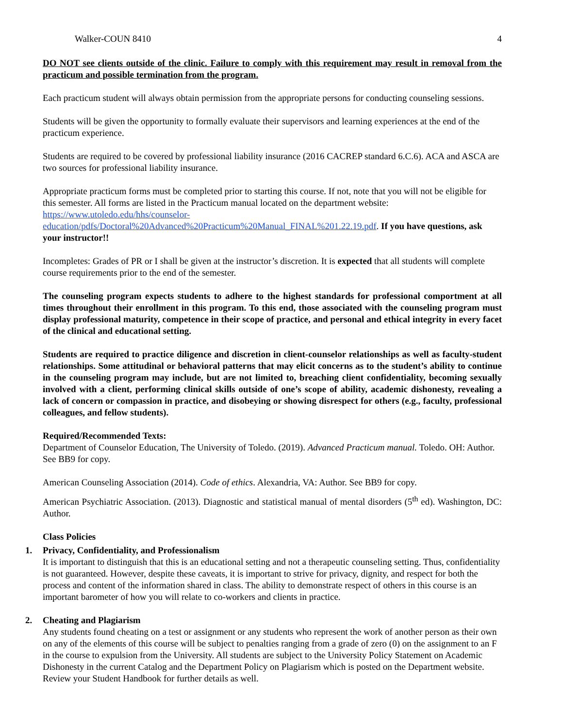Walker-COUN 8410 4
DO NOT see clients outside of the clinic. Failure to comply with this requirement may result in removal from the practicum and possible termination from the program.
Each practicum student will always obtain permission from the appropriate persons for conducting counseling sessions.
Students will be given the opportunity to formally evaluate their supervisors and learning experiences at the end of the practicum experience.
Students are required to be covered by professional liability insurance (2016 CACREP standard 6.C.6). ACA and ASCA are two sources for professional liability insurance.
Appropriate practicum forms must be completed prior to starting this course. If not, note that you will not be eligible for this semester. All forms are listed in the Practicum manual located on the department website: https://www.utoledo.edu/hhs/counselor-
education/pdfs/Doctoral%20Advanced%20Practicum%20Manual_FINAL%201.22.19.pdf. If you have questions, ask your instructor!!
Incompletes: Grades of PR or I shall be given at the instructor’s discretion. It is expected that all students will complete course requirements prior to the end of the semester.
The counseling program expects students to adhere to the highest standards for professional comportment at all times throughout their enrollment in this program. To this end, those associated with the counseling program must display professional maturity, competence in their scope of practice, and personal and ethical integrity in every facet of the clinical and educational setting.
Students are required to practice diligence and discretion in client-counselor relationships as well as faculty-student relationships. Some attitudinal or behavioral patterns that may elicit concerns as to the student’s ability to continue in the counseling program may include, but are not limited to, breaching client confidentiality, becoming sexually involved with a client, performing clinical skills outside of one’s scope of ability, academic dishonesty, revealing a lack of concern or compassion in practice, and disobeying or showing disrespect for others (e.g., faculty, professional colleagues, and fellow students).
Required/Recommended Texts:
Department of Counselor Education, The University of Toledo. (2019). Advanced Practicum manual. Toledo. OH: Author. See BB9 for copy.
American Counseling Association (2014). Code of ethics. Alexandria, VA: Author. See BB9 for copy.
American Psychiatric Association. (2013). Diagnostic and statistical manual of mental disorders (5<sup>th</sup> ed). Washington, DC: Author.
Class Policies
1. Privacy, Confidentiality, and Professionalism
It is important to distinguish that this is an educational setting and not a therapeutic counseling setting. Thus, confidentiality is not guaranteed. However, despite these caveats, it is important to strive for privacy, dignity, and respect for both the process and content of the information shared in class. The ability to demonstrate respect of others in this course is an important barometer of how you will relate to co-workers and clients in practice.
2. Cheating and Plagiarism
Any students found cheating on a test or assignment or any students who represent the work of another person as their own on any of the elements of this course will be subject to penalties ranging from a grade of zero (0) on the assignment to an F in the course to expulsion from the University. All students are subject to the University Policy Statement on Academic Dishonesty in the current Catalog and the Department Policy on Plagiarism which is posted on the Department website. Review your Student Handbook for further details as well.